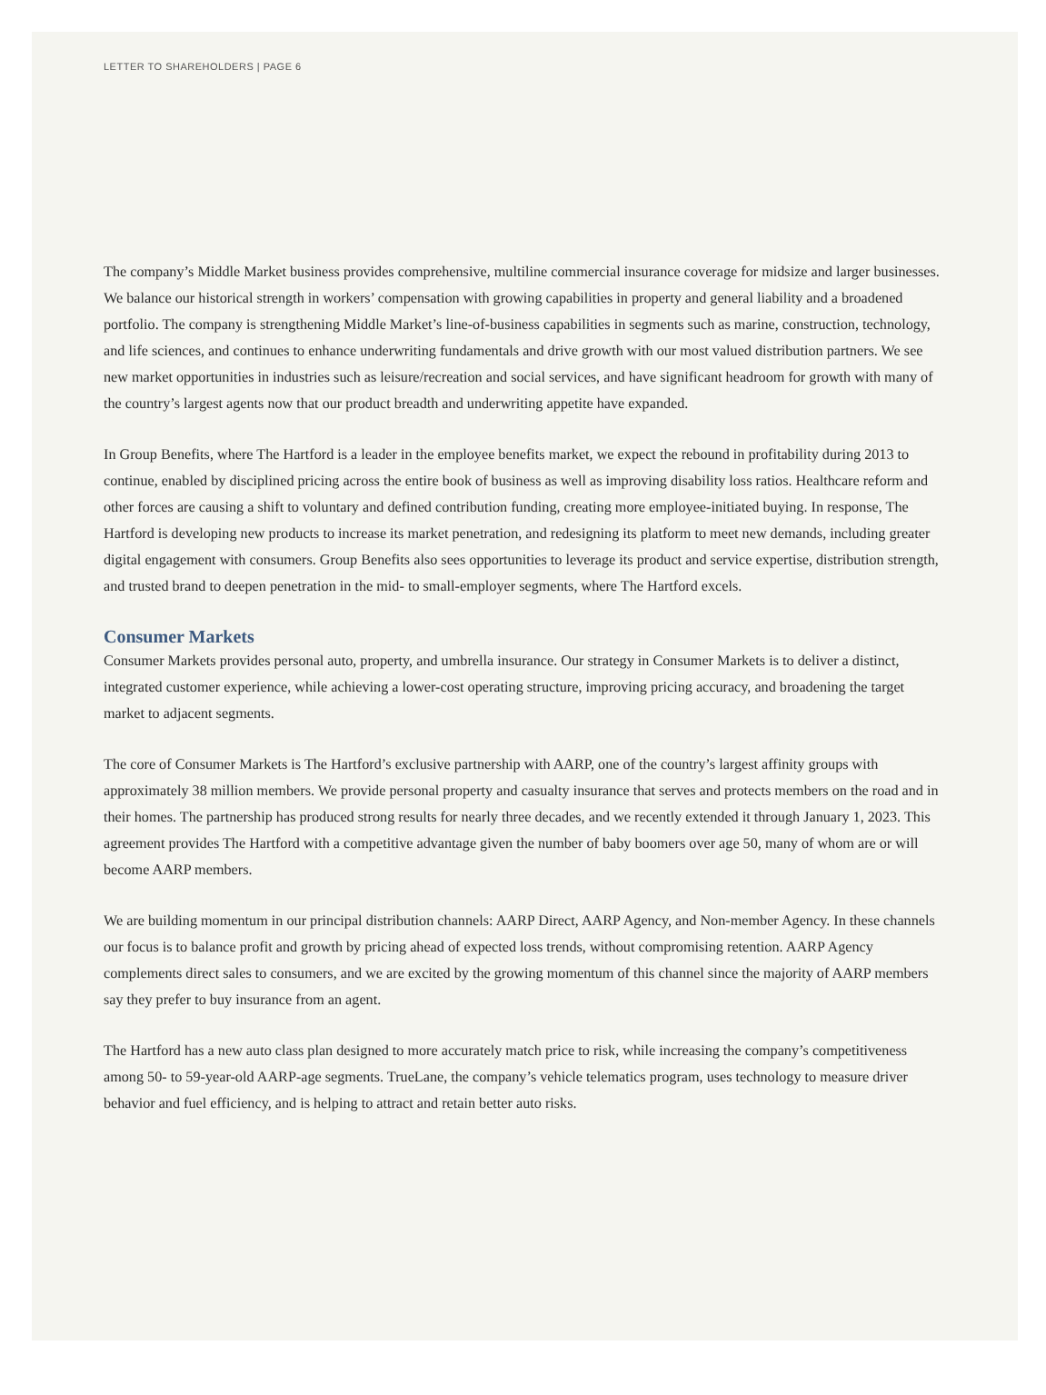LETTER TO SHAREHOLDERS | PAGE 6
The company’s Middle Market business provides comprehensive, multiline commercial insurance coverage for midsize and larger businesses. We balance our historical strength in workers’ compensation with growing capabilities in property and general liability and a broadened portfolio. The company is strengthening Middle Market’s line-of-business capabilities in segments such as marine, construction, technology, and life sciences, and continues to enhance underwriting fundamentals and drive growth with our most valued distribution partners. We see new market opportunities in industries such as leisure/recreation and social services, and have significant headroom for growth with many of the country’s largest agents now that our product breadth and underwriting appetite have expanded.
In Group Benefits, where The Hartford is a leader in the employee benefits market, we expect the rebound in profitability during 2013 to continue, enabled by disciplined pricing across the entire book of business as well as improving disability loss ratios. Healthcare reform and other forces are causing a shift to voluntary and defined contribution funding, creating more employee-initiated buying. In response, The Hartford is developing new products to increase its market penetration, and redesigning its platform to meet new demands, including greater digital engagement with consumers. Group Benefits also sees opportunities to leverage its product and service expertise, distribution strength, and trusted brand to deepen penetration in the mid- to small-employer segments, where The Hartford excels.
Consumer Markets
Consumer Markets provides personal auto, property, and umbrella insurance. Our strategy in Consumer Markets is to deliver a distinct, integrated customer experience, while achieving a lower-cost operating structure, improving pricing accuracy, and broadening the target market to adjacent segments.
The core of Consumer Markets is The Hartford’s exclusive partnership with AARP, one of the country’s largest affinity groups with approximately 38 million members. We provide personal property and casualty insurance that serves and protects members on the road and in their homes. The partnership has produced strong results for nearly three decades, and we recently extended it through January 1, 2023. This agreement provides The Hartford with a competitive advantage given the number of baby boomers over age 50, many of whom are or will become AARP members.
We are building momentum in our principal distribution channels: AARP Direct, AARP Agency, and Non-member Agency. In these channels our focus is to balance profit and growth by pricing ahead of expected loss trends, without compromising retention. AARP Agency complements direct sales to consumers, and we are excited by the growing momentum of this channel since the majority of AARP members say they prefer to buy insurance from an agent.
The Hartford has a new auto class plan designed to more accurately match price to risk, while increasing the company’s competitiveness among 50- to 59-year-old AARP-age segments. TrueLane, the company’s vehicle telematics program, uses technology to measure driver behavior and fuel efficiency, and is helping to attract and retain better auto risks.